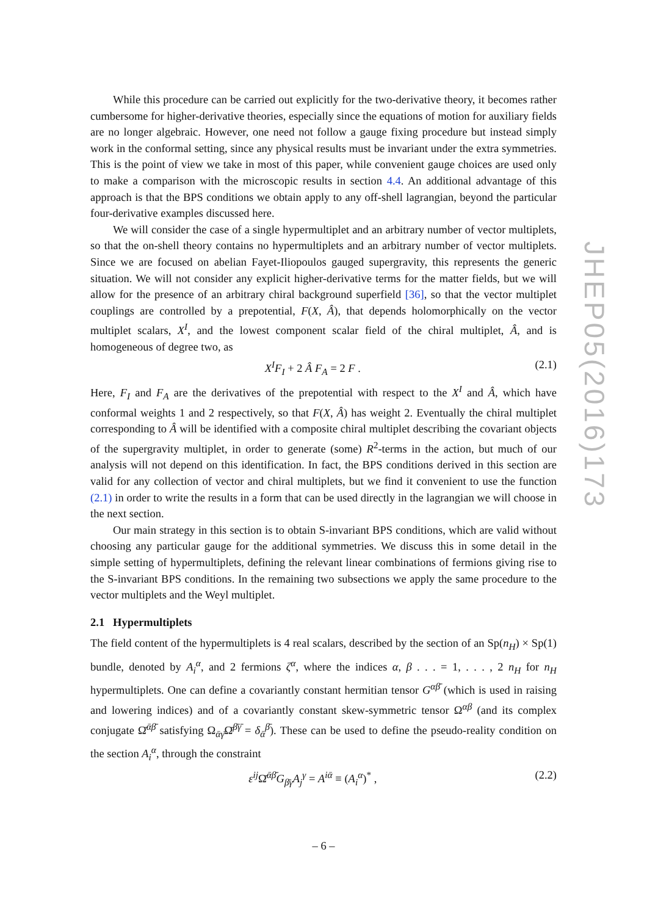While this procedure can be carried out explicitly for the two-derivative theory, it becomes rather cumbersome for higher-derivative theories, especially since the equations of motion for auxiliary fields are no longer algebraic. However, one need not follow a gauge fixing procedure but instead simply work in the conformal setting, since any physical results must be invariant under the extra symmetries. This is the point of view we take in most of this paper, while convenient gauge choices are used only to make a comparison with the microscopic results in section 4.4. An additional advantage of this approach is that the BPS conditions we obtain apply to any off-shell lagrangian, beyond the particular four-derivative examples discussed here.
We will consider the case of a single hypermultiplet and an arbitrary number of vector multiplets, so that the on-shell theory contains no hypermultiplets and an arbitrary number of vector multiplets. Since we are focused on abelian Fayet-Iliopoulos gauged supergravity, this represents the generic situation. We will not consider any explicit higher-derivative terms for the matter fields, but we will allow for the presence of an arbitrary chiral background superfield [36], so that the vector multiplet couplings are controlled by a prepotential, F(X, Â), that depends holomorphically on the vector multiplet scalars, X<sup>I</sup>, and the lowest component scalar field of the chiral multiplet, Â, and is homogeneous of degree two, as
X<sup>I</sup>F<sub>I</sub> + 2 Â F<sub>A</sub> = 2 F . (2.1)
Here, F<sub>I</sub> and F<sub>A</sub> are the derivatives of the prepotential with respect to the X<sup>I</sup> and Â, which have conformal weights 1 and 2 respectively, so that F(X, Â) has weight 2. Eventually the chiral multiplet corresponding to Â will be identified with a composite chiral multiplet describing the covariant objects of the supergravity multiplet, in order to generate (some) R<sup>2</sup>-terms in the action, but much of our analysis will not depend on this identification. In fact, the BPS conditions derived in this section are valid for any collection of vector and chiral multiplets, but we find it convenient to use the function (2.1) in order to write the results in a form that can be used directly in the lagrangian we will choose in the next section.
Our main strategy in this section is to obtain S-invariant BPS conditions, which are valid without choosing any particular gauge for the additional symmetries. We discuss this in some detail in the simple setting of hypermultiplets, defining the relevant linear combinations of fermions giving rise to the S-invariant BPS conditions. In the remaining two subsections we apply the same procedure to the vector multiplets and the Weyl multiplet.
2.1 Hypermultiplets
The field content of the hypermultiplets is 4 real scalars, described by the section of an Sp(n<sub>H</sub>) × Sp(1) bundle, denoted by A<sub>i</sub><sup>α</sup>, and 2 fermions ζ<sup>α</sup>, where the indices α, β . . . = 1, . . . , 2 n<sub>H</sub> for n<sub>H</sub> hypermultiplets. One can define a covariantly constant hermitian tensor G<sup>αβ̄</sup> (which is used in raising and lowering indices) and of a covariantly constant skew-symmetric tensor Ω<sup>αβ</sup> (and its complex conjugate Ω̄<sup>ᾱβ̄</sup> satisfying Ω<sub>ᾱγ̄</sub>Ω̄<sup>β̄γ̄</sup> = δ<sub>ᾱ</sub><sup>β̄</sup>). These can be used to define the pseudo-reality condition on the section A<sub>i</sub><sup>α</sup>, through the constraint
ε<sup>ij</sup> Ω̄<sup>ᾱβ̄</sup>G<sub>β̄γ</sub>A<sub>j</sub><sup>γ</sup> = A<sup>iᾱ</sup> ≡ (A<sub>i</sub><sup>α</sup>)<sup>*</sup> , (2.2)
JHEP05(2016)173
– 6 –